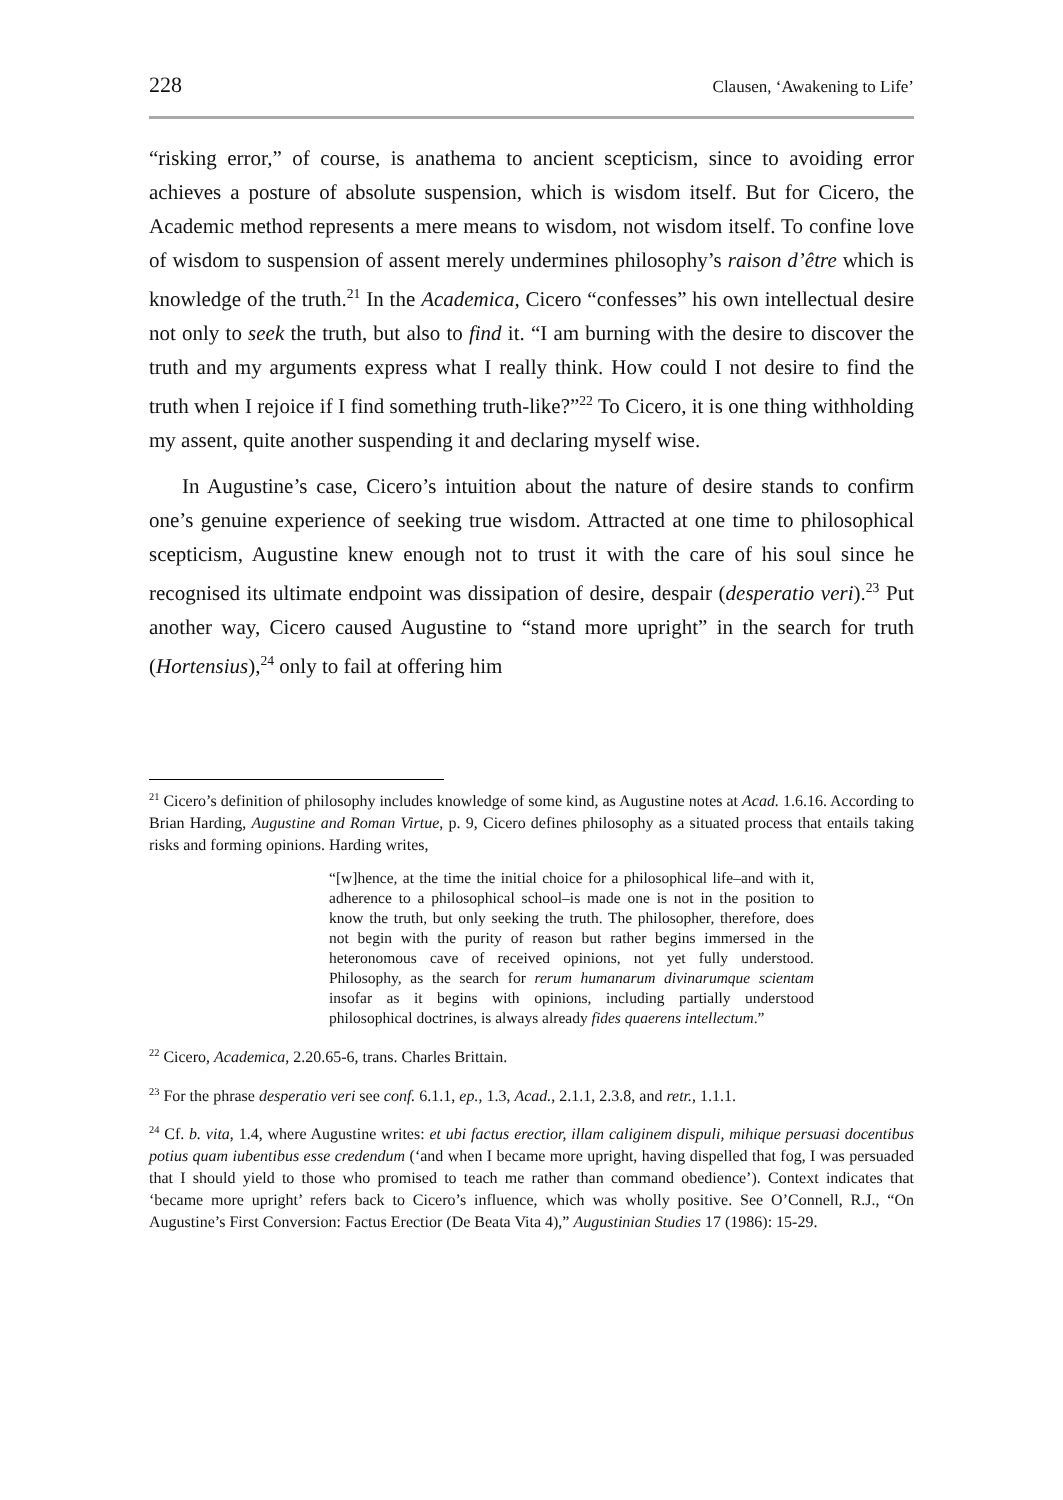228 Clausen, ‘Awakening to Life’
“risking error,” of course, is anathema to ancient scepticism, since to avoiding error achieves a posture of absolute suspension, which is wisdom itself. But for Cicero, the Academic method represents a mere means to wisdom, not wisdom itself. To confine love of wisdom to suspension of assent merely undermines philosophy’s raison d’être which is knowledge of the truth.<sup>21</sup> In the Academica, Cicero “confesses” his own intellectual desire not only to seek the truth, but also to find it. “I am burning with the desire to discover the truth and my arguments express what I really think. How could I not desire to find the truth when I rejoice if I find something truth-like?”<sup>22</sup> To Cicero, it is one thing withholding my assent, quite another suspending it and declaring myself wise.
In Augustine’s case, Cicero’s intuition about the nature of desire stands to confirm one’s genuine experience of seeking true wisdom. Attracted at one time to philosophical scepticism, Augustine knew enough not to trust it with the care of his soul since he recognised its ultimate endpoint was dissipation of desire, despair (desperatio veri).<sup>23</sup> Put another way, Cicero caused Augustine to “stand more upright” in the search for truth (Hortensius),<sup>24</sup> only to fail at offering him
<sup>21</sup> Cicero’s definition of philosophy includes knowledge of some kind, as Augustine notes at Acad. 1.6.16. According to Brian Harding, Augustine and Roman Virtue, p. 9, Cicero defines philosophy as a situated process that entails taking risks and forming opinions. Harding writes,
“[w]hence, at the time the initial choice for a philosophical life–and with it, adherence to a philosophical school–is made one is not in the position to know the truth, but only seeking the truth. The philosopher, therefore, does not begin with the purity of reason but rather begins immersed in the heteronomous cave of received opinions, not yet fully understood. Philosophy, as the search for rerum humanarum divinarumque scientam insofar as it begins with opinions, including partially understood philosophical doctrines, is always already fides quaerens intellectum.”
<sup>22</sup> Cicero, Academica, 2.20.65-6, trans. Charles Brittain.
<sup>23</sup> For the phrase desperatio veri see conf. 6.1.1, ep., 1.3, Acad., 2.1.1, 2.3.8, and retr., 1.1.1.
<sup>24</sup> Cf. b. vita, 1.4, where Augustine writes: et ubi factus erectior, illam caliginem dispuli, mihique persuasi docentibus potius quam iubentibus esse credendum (‘and when I became more upright, having dispelled that fog, I was persuaded that I should yield to those who promised to teach me rather than command obedience’). Context indicates that ‘became more upright’ refers back to Cicero’s influence, which was wholly positive. See O’Connell, R.J., “On Augustine’s First Conversion: Factus Erectior (De Beata Vita 4),” Augustinian Studies 17 (1986): 15-29.